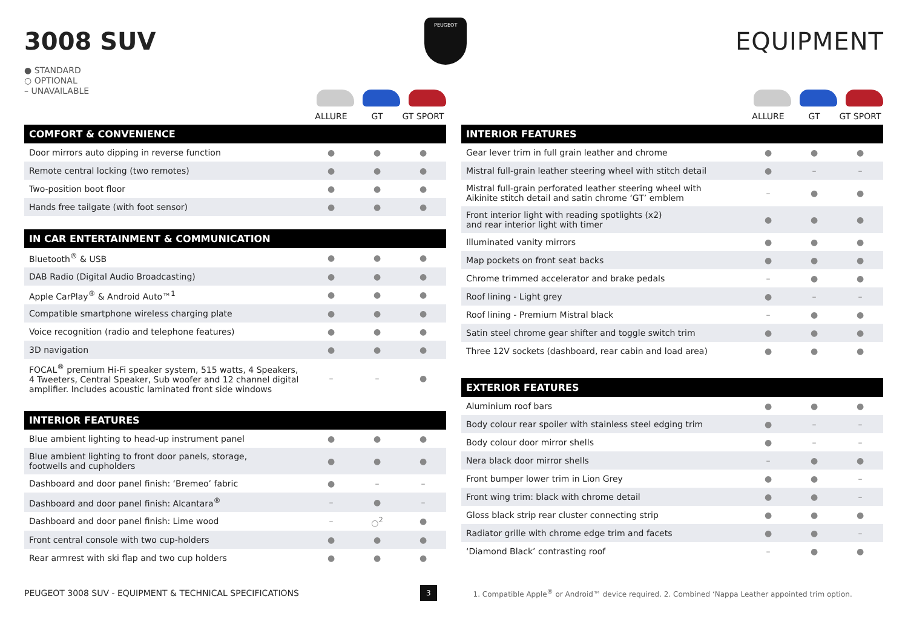3008 SUV
PEUGEOT
EQUIPMENT
● STANDARD
○ OPTIONAL
– UNAVAILABLE
ALLURE GT GT SPORT
| COMFORT & CONVENIENCE | | | |
| --- | --- | --- | --- |
| Door mirrors auto dipping in reverse function | ● | ● | ● |
| Remote central locking (two remotes) | ● | ● | ● |
| Two-position boot floor | ● | ● | ● |
| Hands free tailgate (with foot sensor) | ● | ● | ● |
| IN CAR ENTERTAINMENT & COMMUNICATION | | | |
| --- | --- | --- | --- |
| Bluetooth<sup>®</sup> & USB | ● | ● | ● |
| DAB Radio (Digital Audio Broadcasting) | ● | ● | ● |
| Apple CarPlay<sup>®</sup> & Android Auto™<sup>1</sup> | ● | ● | ● |
| Compatible smartphone wireless charging plate | ● | ● | ● |
| Voice recognition (radio and telephone features) | ● | ● | ● |
| 3D navigation | ● | ● | ● |
| FOCAL<sup>®</sup> premium Hi-Fi speaker system, 515 watts, 4 Speakers, 4 Tweeters, Central Speaker, Sub woofer and 12 channel digital amplifier. Includes acoustic laminated front side windows | – | – | ● |
| INTERIOR FEATURES | | | |
| --- | --- | --- | --- |
| Blue ambient lighting to head-up instrument panel | ● | ● | ● |
| Blue ambient lighting to front door panels, storage, footwells and cupholders | ● | ● | ● |
| Dashboard and door panel finish: ‘Bremeo’ fabric | ● | – | – |
| Dashboard and door panel finish: Alcantara<sup>®</sup> | – | ● | – |
| Dashboard and door panel finish: Lime wood | – | ○<sup>2</sup> | ● |
| Front central console with two cup-holders | ● | ● | ● |
| Rear armrest with ski flap and two cup holders | ● | ● | ● |
ALLURE GT GT SPORT
| INTERIOR FEATURES | | | |
| --- | --- | --- | --- |
| Gear lever trim in full grain leather and chrome | ● | ● | ● |
| Mistral full-grain leather steering wheel with stitch detail | ● | – | – |
| Mistral full-grain perforated leather steering wheel with Aikinite stitch detail and satin chrome ‘GT’ emblem | – | ● | ● |
| Front interior light with reading spotlights (x2) and rear interior light with timer | ● | ● | ● |
| Illuminated vanity mirrors | ● | ● | ● |
| Map pockets on front seat backs | ● | ● | ● |
| Chrome trimmed accelerator and brake pedals | – | ● | ● |
| Roof lining - Light grey | ● | – | – |
| Roof lining - Premium Mistral black | – | ● | ● |
| Satin steel chrome gear shifter and toggle switch trim | ● | ● | ● |
| Three 12V sockets (dashboard, rear cabin and load area) | ● | ● | ● |
| EXTERIOR FEATURES | | | |
| --- | --- | --- | --- |
| Aluminium roof bars | ● | ● | ● |
| Body colour rear spoiler with stainless steel edging trim | ● | – | – |
| Body colour door mirror shells | ● | – | – |
| Nera black door mirror shells | – | ● | ● |
| Front bumper lower trim in Lion Grey | ● | ● | – |
| Front wing trim: black with chrome detail | ● | ● | – |
| Gloss black strip rear cluster connecting strip | ● | ● | ● |
| Radiator grille with chrome edge trim and facets | ● | ● | – |
| ‘Diamond Black’ contrasting roof | – | ● | ● |
PEUGEOT 3008 SUV - EQUIPMENT & TECHNICAL SPECIFICATIONS 3 1. Compatible Apple<sup>®</sup> or Android™ device required. 2. Combined ‘Nappa Leather appointed trim option.